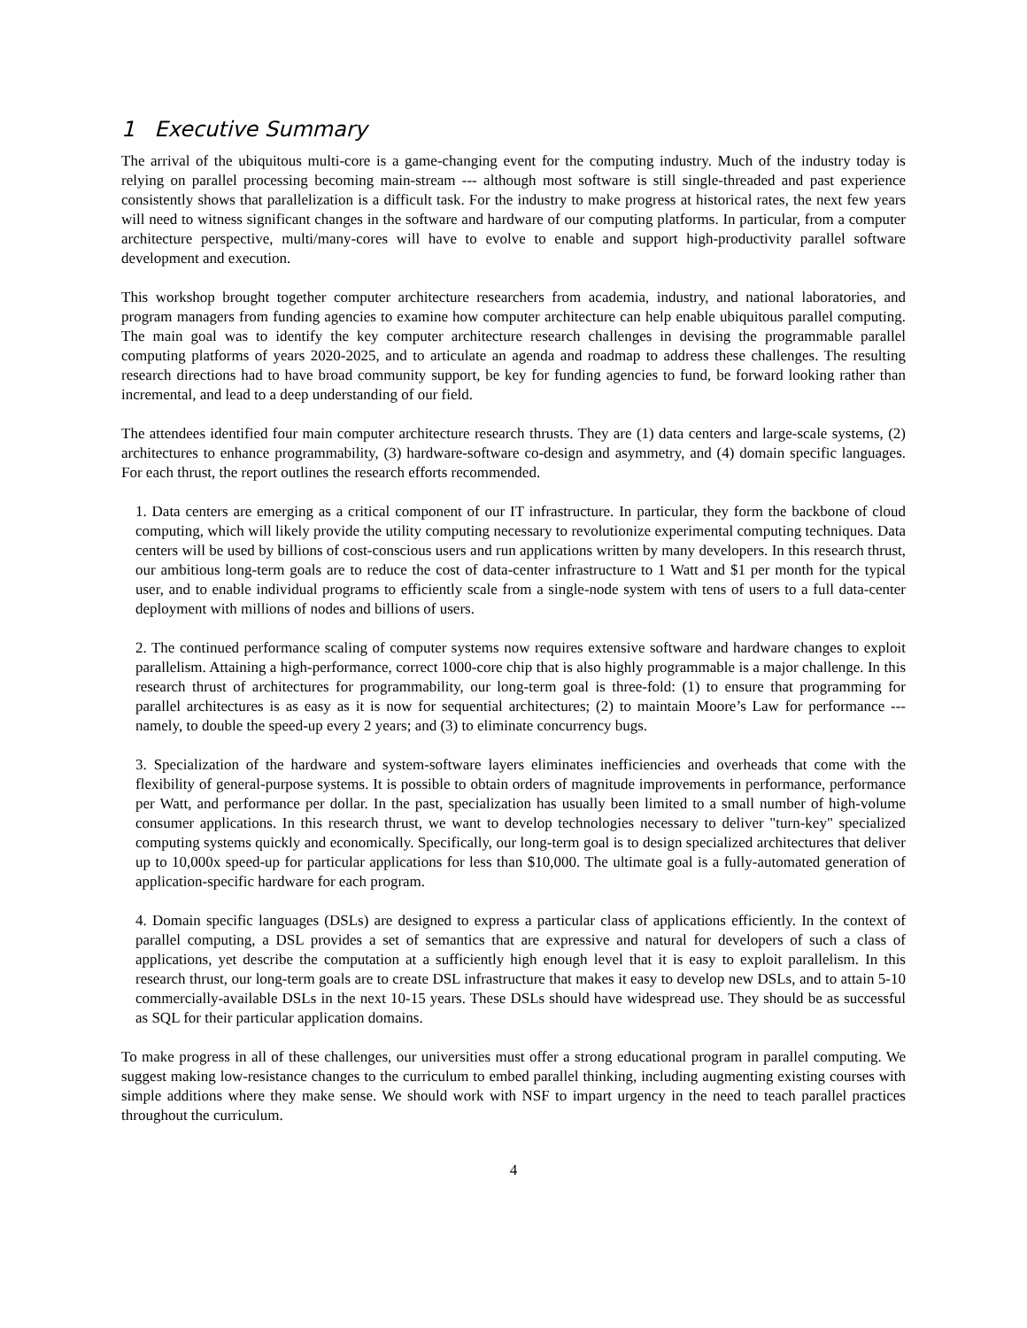1 Executive Summary
The arrival of the ubiquitous multi-core is a game-changing event for the computing industry. Much of the industry today is relying on parallel processing becoming main-stream --- although most software is still single-threaded and past experience consistently shows that parallelization is a difficult task. For the industry to make progress at historical rates, the next few years will need to witness significant changes in the software and hardware of our computing platforms. In particular, from a computer architecture perspective, multi/many-cores will have to evolve to enable and support high-productivity parallel software development and execution.
This workshop brought together computer architecture researchers from academia, industry, and national laboratories, and program managers from funding agencies to examine how computer architecture can help enable ubiquitous parallel computing. The main goal was to identify the key computer architecture research challenges in devising the programmable parallel computing platforms of years 2020-2025, and to articulate an agenda and roadmap to address these challenges. The resulting research directions had to have broad community support, be key for funding agencies to fund, be forward looking rather than incremental, and lead to a deep understanding of our field.
The attendees identified four main computer architecture research thrusts. They are (1) data centers and large-scale systems, (2) architectures to enhance programmability, (3) hardware-software co-design and asymmetry, and (4) domain specific languages. For each thrust, the report outlines the research efforts recommended.
1. Data centers are emerging as a critical component of our IT infrastructure. In particular, they form the backbone of cloud computing, which will likely provide the utility computing necessary to revolutionize experimental computing techniques. Data centers will be used by billions of cost-conscious users and run applications written by many developers. In this research thrust, our ambitious long-term goals are to reduce the cost of data-center infrastructure to 1 Watt and $1 per month for the typical user, and to enable individual programs to efficiently scale from a single-node system with tens of users to a full data-center deployment with millions of nodes and billions of users.
2. The continued performance scaling of computer systems now requires extensive software and hardware changes to exploit parallelism. Attaining a high-performance, correct 1000-core chip that is also highly programmable is a major challenge. In this research thrust of architectures for programmability, our long-term goal is three-fold: (1) to ensure that programming for parallel architectures is as easy as it is now for sequential architectures; (2) to maintain Moore’s Law for performance --- namely, to double the speed-up every 2 years; and (3) to eliminate concurrency bugs.
3. Specialization of the hardware and system-software layers eliminates inefficiencies and overheads that come with the flexibility of general-purpose systems. It is possible to obtain orders of magnitude improvements in performance, performance per Watt, and performance per dollar. In the past, specialization has usually been limited to a small number of high-volume consumer applications. In this research thrust, we want to develop technologies necessary to deliver "turn-key" specialized computing systems quickly and economically. Specifically, our long-term goal is to design specialized architectures that deliver up to 10,000x speed-up for particular applications for less than $10,000. The ultimate goal is a fully-automated generation of application-specific hardware for each program.
4. Domain specific languages (DSLs) are designed to express a particular class of applications efficiently. In the context of parallel computing, a DSL provides a set of semantics that are expressive and natural for developers of such a class of applications, yet describe the computation at a sufficiently high enough level that it is easy to exploit parallelism. In this research thrust, our long-term goals are to create DSL infrastructure that makes it easy to develop new DSLs, and to attain 5-10 commercially-available DSLs in the next 10-15 years. These DSLs should have widespread use. They should be as successful as SQL for their particular application domains.
To make progress in all of these challenges, our universities must offer a strong educational program in parallel computing. We suggest making low-resistance changes to the curriculum to embed parallel thinking, including augmenting existing courses with simple additions where they make sense. We should work with NSF to impart urgency in the need to teach parallel practices throughout the curriculum.
4